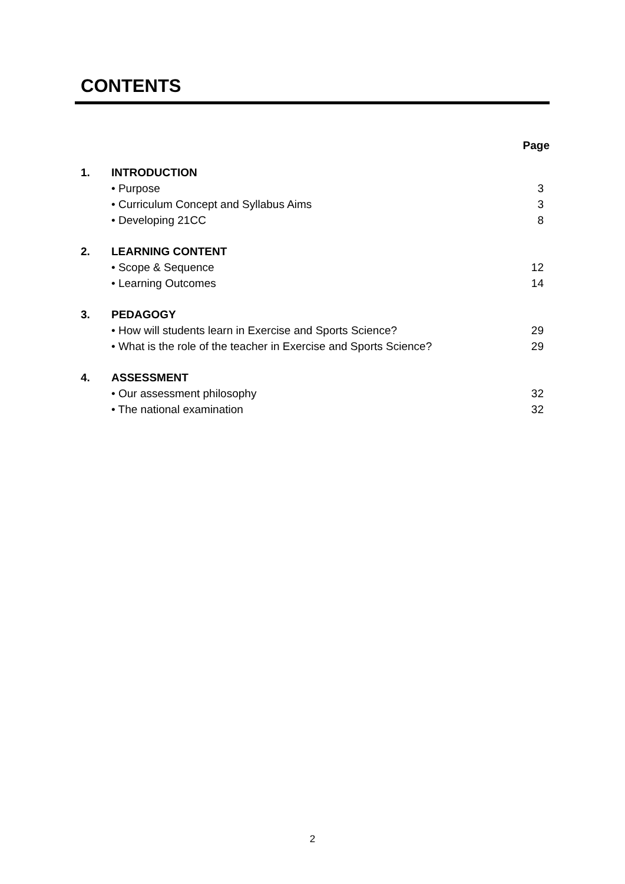CONTENTS
Page
| 1. | INTRODUCTION | |
| | • Purpose | 3 |
| | • Curriculum Concept and Syllabus Aims | 3 |
| | • Developing 21CC | 8 |
| 2. | LEARNING CONTENT | |
| | • Scope & Sequence | 12 |
| | • Learning Outcomes | 14 |
| 3. | PEDAGOGY | |
| | • How will students learn in Exercise and Sports Science? | 29 |
| | • What is the role of the teacher in Exercise and Sports Science? | 29 |
| 4. | ASSESSMENT | |
| | • Our assessment philosophy | 32 |
| | • The national examination | 32 |
2